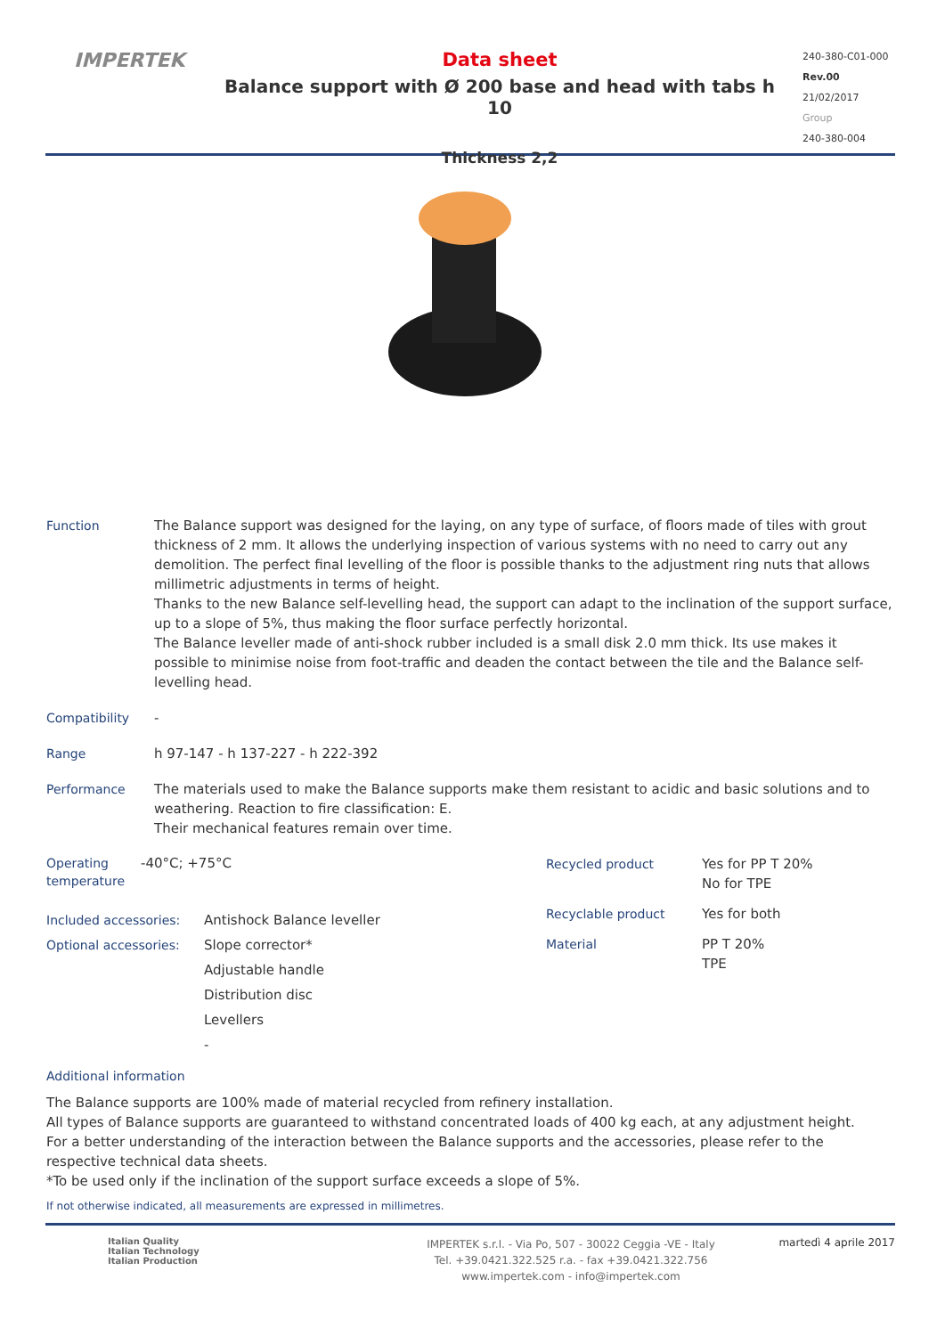IMPERTEK
Data sheet
Balance support with Ø 200 base and head with tabs h 10
Thickness 2,2
240-380-C01-000
Rev.00
21/02/2017
Group
240-380-004
Function The Balance support was designed for the laying, on any type of surface, of floors made of tiles with grout thickness of 2 mm. It allows the underlying inspection of various systems with no need to carry out any demolition. The perfect final levelling of the floor is possible thanks to the adjustment ring nuts that allows millimetric adjustments in terms of height.
Thanks to the new Balance self-levelling head, the support can adapt to the inclination of the support surface, up to a slope of 5%, thus making the floor surface perfectly horizontal.
The Balance leveller made of anti-shock rubber included is a small disk 2.0 mm thick. Its use makes it possible to minimise noise from foot-traffic and deaden the contact between the tile and the Balance self-levelling head.
Compatibility -
Range h 97-147 - h 137-227 - h 222-392
Performance The materials used to make the Balance supports make them resistant to acidic and basic solutions and to weathering. Reaction to fire classification: E.
Their mechanical features remain over time.
Operating temperature
-40°C; +75°C
Included accessories:
Optional accessories:
Antishock Balance leveller
Slope corrector*
Adjustable handle
Distribution disc
Levellers
-
Recycled product Yes for PP T 20%
No for TPE
Recyclable product Yes for both
Material PP T 20%
TPE
Additional information
The Balance supports are 100% made of material recycled from refinery installation.
All types of Balance supports are guaranteed to withstand concentrated loads of 400 kg each, at any adjustment height.
For a better understanding of the interaction between the Balance supports and the accessories, please refer to the respective technical data sheets.
*To be used only if the inclination of the support surface exceeds a slope of 5%.
If not otherwise indicated, all measurements are expressed in millimetres.
Italian Quality
Italian Technology
Italian Production
IMPERTEK s.r.l. - Via Po, 507 - 30022 Ceggia -VE - Italy
Tel. +39.0421.322.525 r.a. - fax +39.0421.322.756
www.impertek.com - info@impertek.com
martedì 4 aprile 2017